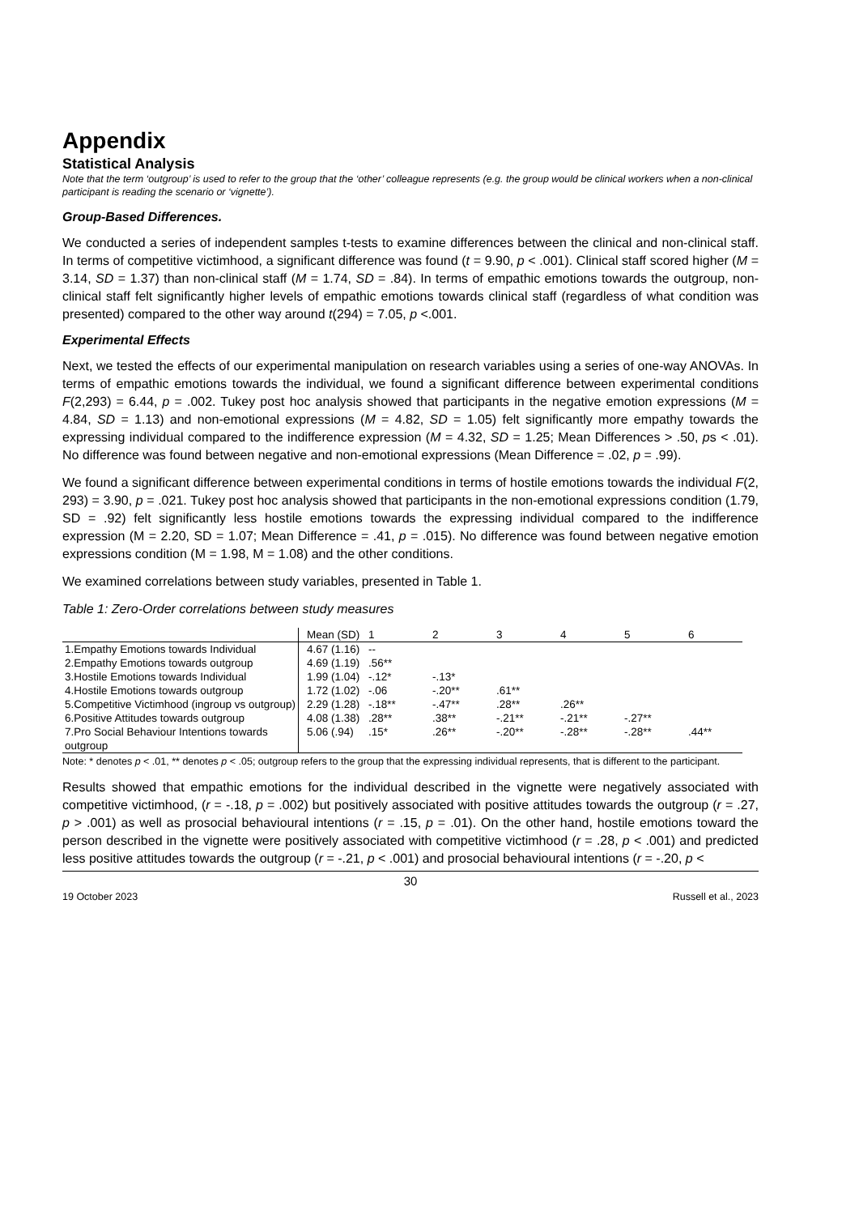Appendix
Statistical Analysis
Note that the term ‘outgroup’ is used to refer to the group that the ‘other’ colleague represents (e.g. the group would be clinical workers when a non-clinical participant is reading the scenario or ‘vignette’).
Group-Based Differences.
We conducted a series of independent samples t-tests to examine differences between the clinical and non-clinical staff. In terms of competitive victimhood, a significant difference was found (t = 9.90, p < .001). Clinical staff scored higher (M = 3.14, SD = 1.37) than non-clinical staff (M = 1.74, SD = .84). In terms of empathic emotions towards the outgroup, non-clinical staff felt significantly higher levels of empathic emotions towards clinical staff (regardless of what condition was presented) compared to the other way around t(294) = 7.05, p <.001.
Experimental Effects
Next, we tested the effects of our experimental manipulation on research variables using a series of one-way ANOVAs. In terms of empathic emotions towards the individual, we found a significant difference between experimental conditions F(2,293) = 6.44, p = .002. Tukey post hoc analysis showed that participants in the negative emotion expressions (M = 4.84, SD = 1.13) and non-emotional expressions (M = 4.82, SD = 1.05) felt significantly more empathy towards the expressing individual compared to the indifference expression (M = 4.32, SD = 1.25; Mean Differences > .50, ps < .01). No difference was found between negative and non-emotional expressions (Mean Difference = .02, p = .99).
We found a significant difference between experimental conditions in terms of hostile emotions towards the individual F(2, 293) = 3.90, p = .021. Tukey post hoc analysis showed that participants in the non-emotional expressions condition (1.79, SD = .92) felt significantly less hostile emotions towards the expressing individual compared to the indifference expression (M = 2.20, SD = 1.07; Mean Difference = .41, p = .015). No difference was found between negative emotion expressions condition (M = 1.98, M = 1.08) and the other conditions.
We examined correlations between study variables, presented in Table 1.
Table 1: Zero-Order correlations between study measures
| | Mean (SD) | 1 | 2 | 3 | 4 | 5 | 6 |
| 1.Empathy Emotions towards Individual | 4.67 (1.16) | -- | | | | | |
| 2.Empathy Emotions towards outgroup | 4.69 (1.19) | .56** | | | | | |
| 3.Hostile Emotions towards Individual | 1.99 (1.04) | -.12* | -.13* | | | | |
| 4.Hostile Emotions towards outgroup | 1.72 (1.02) | -.06 | -.20** | .61** | | | |
| 5.Competitive Victimhood (ingroup vs outgroup) | 2.29 (1.28) | -.18** | -.47** | .28** | .26** | | |
| 6.Positive Attitudes towards outgroup | 4.08 (1.38) | .28** | .38** | -.21** | -.21** | -.27** | |
| 7.Pro Social Behaviour Intentions towards outgroup | 5.06 (.94) | .15* | .26** | -.20** | -.28** | -.28** | .44** |
Note: * denotes p < .01, ** denotes p < .05; outgroup refers to the group that the expressing individual represents, that is different to the participant.
Results showed that empathic emotions for the individual described in the vignette were negatively associated with competitive victimhood, (r = -.18, p = .002) but positively associated with positive attitudes towards the outgroup (r = .27, p > .001) as well as prosocial behavioural intentions (r = .15, p = .01). On the other hand, hostile emotions toward the person described in the vignette were positively associated with competitive victimhood (r = .28, p < .001) and predicted less positive attitudes towards the outgroup (r = -.21, p < .001) and prosocial behavioural intentions (r = -.20, p <
30
19 October 2023 Russell et al., 2023